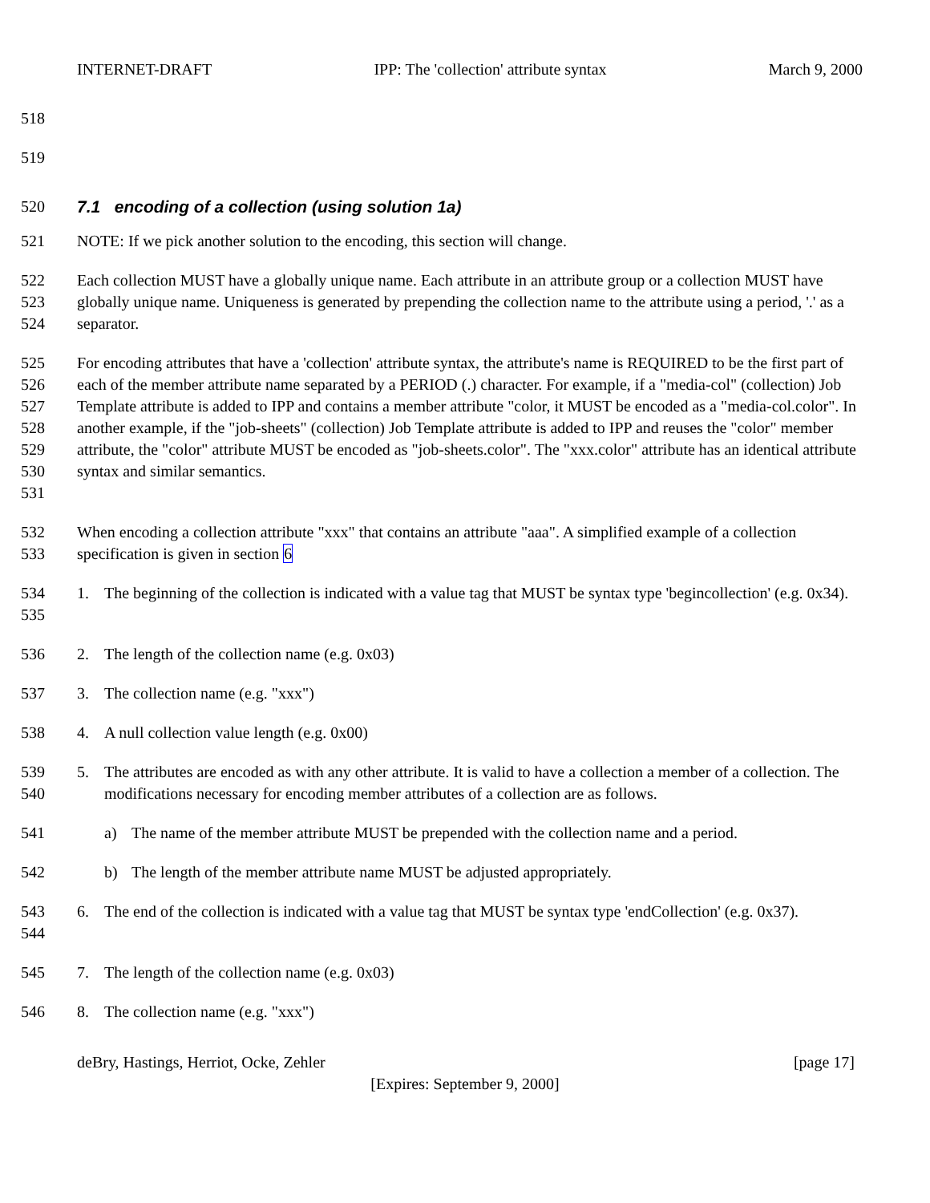INTERNET-DRAFT IPP: The 'collection' attribute syntax March 9, 2000
518
519
520 7.1 encoding of a collection (using solution 1a)
521 NOTE: If we pick another solution to the encoding, this section will change.
522
523
524
Each collection MUST have a globally unique name. Each attribute in an attribute group or a collection MUST have globally unique name. Uniqueness is generated by prepending the collection name to the attribute using a period, '.' as a separator.
525
526
527
528
529
530
531
For encoding attributes that have a 'collection' attribute syntax, the attribute's name is REQUIRED to be the first part of each of the member attribute name separated by a PERIOD (.) character. For example, if a "media-col" (collection) Job Template attribute is added to IPP and contains a member attribute "color, it MUST be encoded as a "media-col.color". In another example, if the "job-sheets" (collection) Job Template attribute is added to IPP and reuses the "color" member attribute, the "color" attribute MUST be encoded as "job-sheets.color". The "xxx.color" attribute has an identical attribute syntax and similar semantics.
532
533
When encoding a collection attribute "xxx" that contains an attribute "aaa". A simplified example of a collection specification is given in section 6
534
535
1. The beginning of the collection is indicated with a value tag that MUST be syntax type 'begincollection' (e.g. 0x34).
536 2. The length of the collection name (e.g. 0x03)
537 3. The collection name (e.g. "xxx")
538 4. A null collection value length (e.g. 0x00)
539
540
5. The attributes are encoded as with any other attribute. It is valid to have a collection a member of a collection. The modifications necessary for encoding member attributes of a collection are as follows.
541 a) The name of the member attribute MUST be prepended with the collection name and a period.
542 b) The length of the member attribute name MUST be adjusted appropriately.
543
544
6. The end of the collection is indicated with a value tag that MUST be syntax type 'endCollection' (e.g. 0x37).
545 7. The length of the collection name (e.g. 0x03)
546 8. The collection name (e.g. "xxx")
deBry, Hastings, Herriot, Ocke, Zehler [page 17]
[Expires: September 9, 2000]